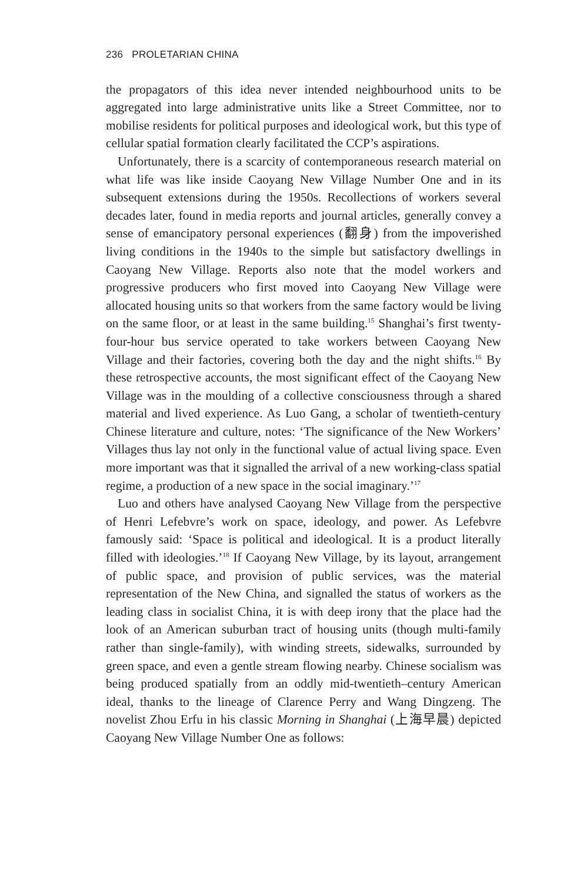236 PROLETARIAN CHINA
the propagators of this idea never intended neighbourhood units to be aggregated into large administrative units like a Street Committee, nor to mobilise residents for political purposes and ideological work, but this type of cellular spatial formation clearly facilitated the CCP’s aspirations.
Unfortunately, there is a scarcity of contemporaneous research material on what life was like inside Caoyang New Village Number One and in its subsequent extensions during the 1950s. Recollections of workers several decades later, found in media reports and journal articles, generally convey a sense of emancipatory personal experiences (翻身) from the impoverished living conditions in the 1940s to the simple but satisfactory dwellings in Caoyang New Village. Reports also note that the model workers and progressive producers who first moved into Caoyang New Village were allocated housing units so that workers from the same factory would be living on the same floor, or at least in the same building.<sup>15</sup> Shanghai’s first twenty-four-hour bus service operated to take workers between Caoyang New Village and their factories, covering both the day and the night shifts.<sup>16</sup> By these retrospective accounts, the most significant effect of the Caoyang New Village was in the moulding of a collective consciousness through a shared material and lived experience. As Luo Gang, a scholar of twentieth-century Chinese literature and culture, notes: ‘The significance of the New Workers’ Villages thus lay not only in the functional value of actual living space. Even more important was that it signalled the arrival of a new working-class spatial regime, a production of a new space in the social imaginary.’<sup>17</sup>
Luo and others have analysed Caoyang New Village from the perspective of Henri Lefebvre’s work on space, ideology, and power. As Lefebvre famously said: ‘Space is political and ideological. It is a product literally filled with ideologies.’<sup>18</sup> If Caoyang New Village, by its layout, arrangement of public space, and provision of public services, was the material representation of the New China, and signalled the status of workers as the leading class in socialist China, it is with deep irony that the place had the look of an American suburban tract of housing units (though multi-family rather than single-family), with winding streets, sidewalks, surrounded by green space, and even a gentle stream flowing nearby. Chinese socialism was being produced spatially from an oddly mid-twentieth–century American ideal, thanks to the lineage of Clarence Perry and Wang Dingzeng. The novelist Zhou Erfu in his classic Morning in Shanghai (上海早晨) depicted Caoyang New Village Number One as follows: